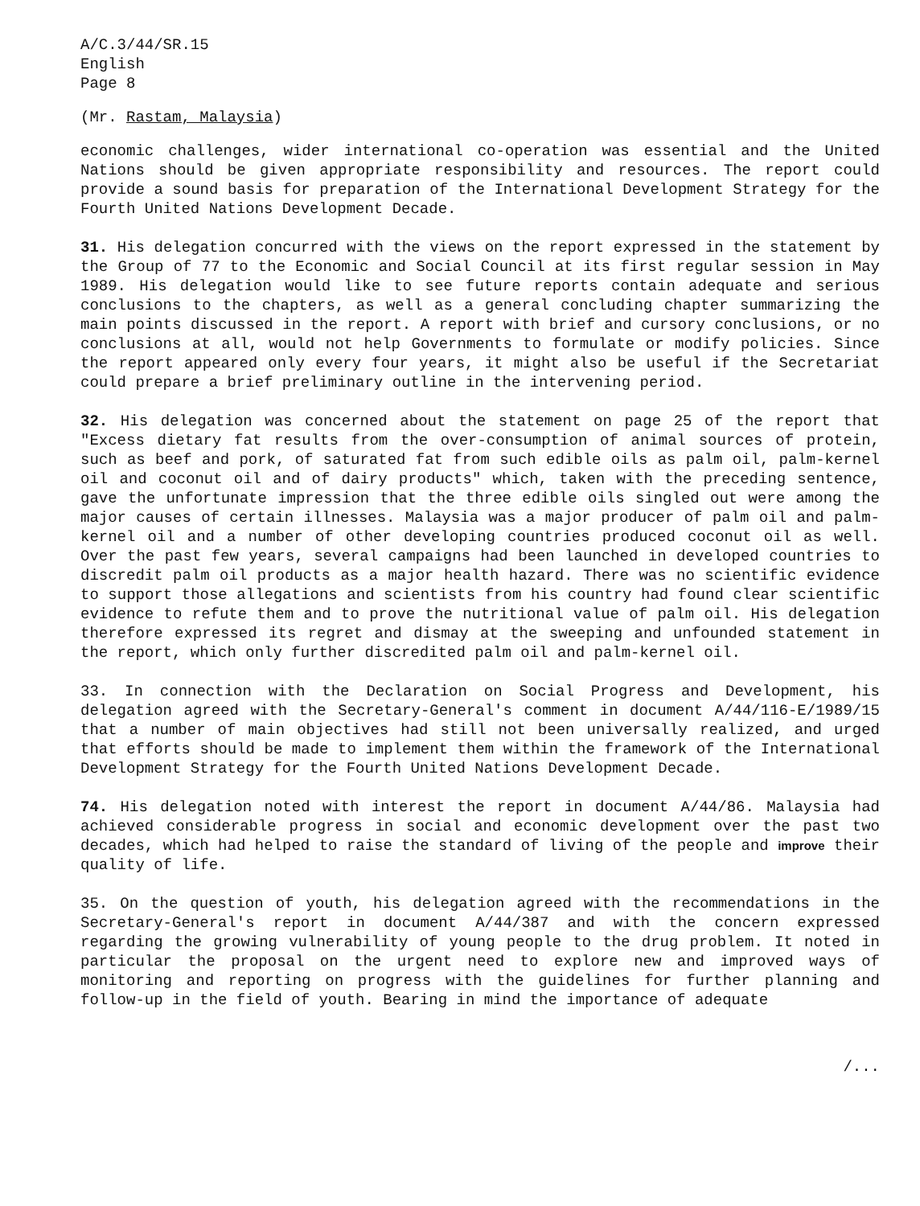A/C.3/44/SR.15
English
Page 8
(Mr. Rastam, Malaysia)
economic challenges, wider international co-operation was essential and the United Nations should be given appropriate responsibility and resources. The report could provide a sound basis for preparation of the International Development Strategy for the Fourth United Nations Development Decade.
31. His delegation concurred with the views on the report expressed in the statement by the Group of 77 to the Economic and Social Council at its first regular session in May 1989. His delegation would like to see future reports contain adequate and serious conclusions to the chapters, as well as a general concluding chapter summarizing the main points discussed in the report. A report with brief and cursory conclusions, or no conclusions at all, would not help Governments to formulate or modify policies. Since the report appeared only every four years, it might also be useful if the Secretariat could prepare a brief preliminary outline in the intervening period.
32. His delegation was concerned about the statement on page 25 of the report that "Excess dietary fat results from the over-consumption of animal sources of protein, such as beef and pork, of saturated fat from such edible oils as palm oil, palm-kernel oil and coconut oil and of dairy products" which, taken with the preceding sentence, gave the unfortunate impression that the three edible oils singled out were among the major causes of certain illnesses. Malaysia was a major producer of palm oil and palm-kernel oil and a number of other developing countries produced coconut oil as well. Over the past few years, several campaigns had been launched in developed countries to discredit palm oil products as a major health hazard. There was no scientific evidence to support those allegations and scientists from his country had found clear scientific evidence to refute them and to prove the nutritional value of palm oil. His delegation therefore expressed its regret and dismay at the sweeping and unfounded statement in the report, which only further discredited palm oil and palm-kernel oil.
33. In connection with the Declaration on Social Progress and Development, his delegation agreed with the Secretary-General's comment in document A/44/116-E/1989/15 that a number of main objectives had still not been universally realized, and urged that efforts should be made to implement them within the framework of the International Development Strategy for the Fourth United Nations Development Decade.
74. His delegation noted with interest the report in document A/44/86. Malaysia had achieved considerable progress in social and economic development over the past two decades, which had helped to raise the standard of living of the people and improve their quality of life.
35. On the question of youth, his delegation agreed with the recommendations in the Secretary-General's report in document A/44/387 and with the concern expressed regarding the growing vulnerability of young people to the drug problem. It noted in particular the proposal on the urgent need to explore new and improved ways of monitoring and reporting on progress with the guidelines for further planning and follow-up in the field of youth. Bearing in mind the importance of adequate
/...